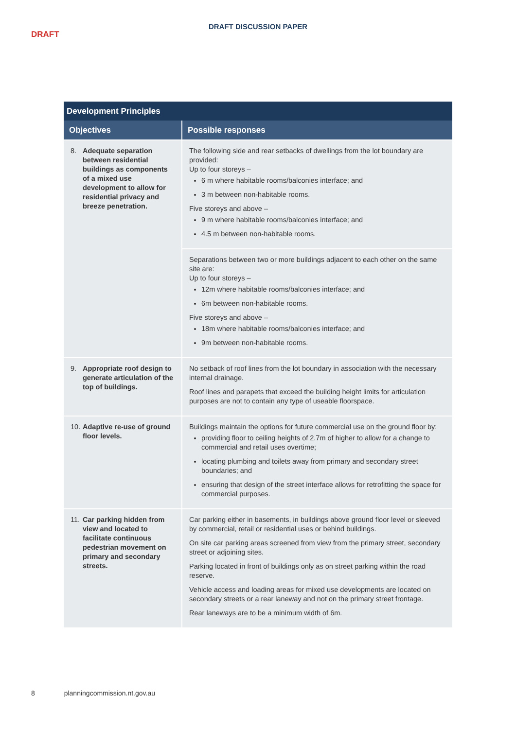DRAFT DISCUSSION PAPER
DRAFT
| Development Principles | |
| --- | --- |
| Objectives | Possible responses |
| 8. Adequate separation between residential buildings as components of a mixed use development to allow for residential privacy and breeze penetration. | The following side and rear setbacks of dwellings from the lot boundary are provided: Up to four storeys – 6 m where habitable rooms/balconies interface; and 3 m between non-habitable rooms. Five storeys and above – 9 m where habitable rooms/balconies interface; and 4.5 m between non-habitable rooms. |
| | Separations between two or more buildings adjacent to each other on the same site are: Up to four storeys – 12m where habitable rooms/balconies interface; and 6m between non-habitable rooms. Five storeys and above – 18m where habitable rooms/balconies interface; and 9m between non-habitable rooms. |
| 9. Appropriate roof design to generate articulation of the top of buildings. | No setback of roof lines from the lot boundary in association with the necessary internal drainage. Roof lines and parapets that exceed the building height limits for articulation purposes are not to contain any type of useable floorspace. |
| 10. Adaptive re-use of ground floor levels. | Buildings maintain the options for future commercial use on the ground floor by: providing floor to ceiling heights of 2.7m of higher to allow for a change to commercial and retail uses overtime; locating plumbing and toilets away from primary and secondary street boundaries; and ensuring that design of the street interface allows for retrofitting the space for commercial purposes. |
| 11. Car parking hidden from view and located to facilitate continuous pedestrian movement on primary and secondary streets. | Car parking either in basements, in buildings above ground floor level or sleeved by commercial, retail or residential uses or behind buildings. On site car parking areas screened from view from the primary street, secondary street or adjoining sites. Parking located in front of buildings only as on street parking within the road reserve. Vehicle access and loading areas for mixed use developments are located on secondary streets or a rear laneway and not on the primary street frontage. Rear laneways are to be a minimum width of 6m. |
8 planningcommission.nt.gov.au